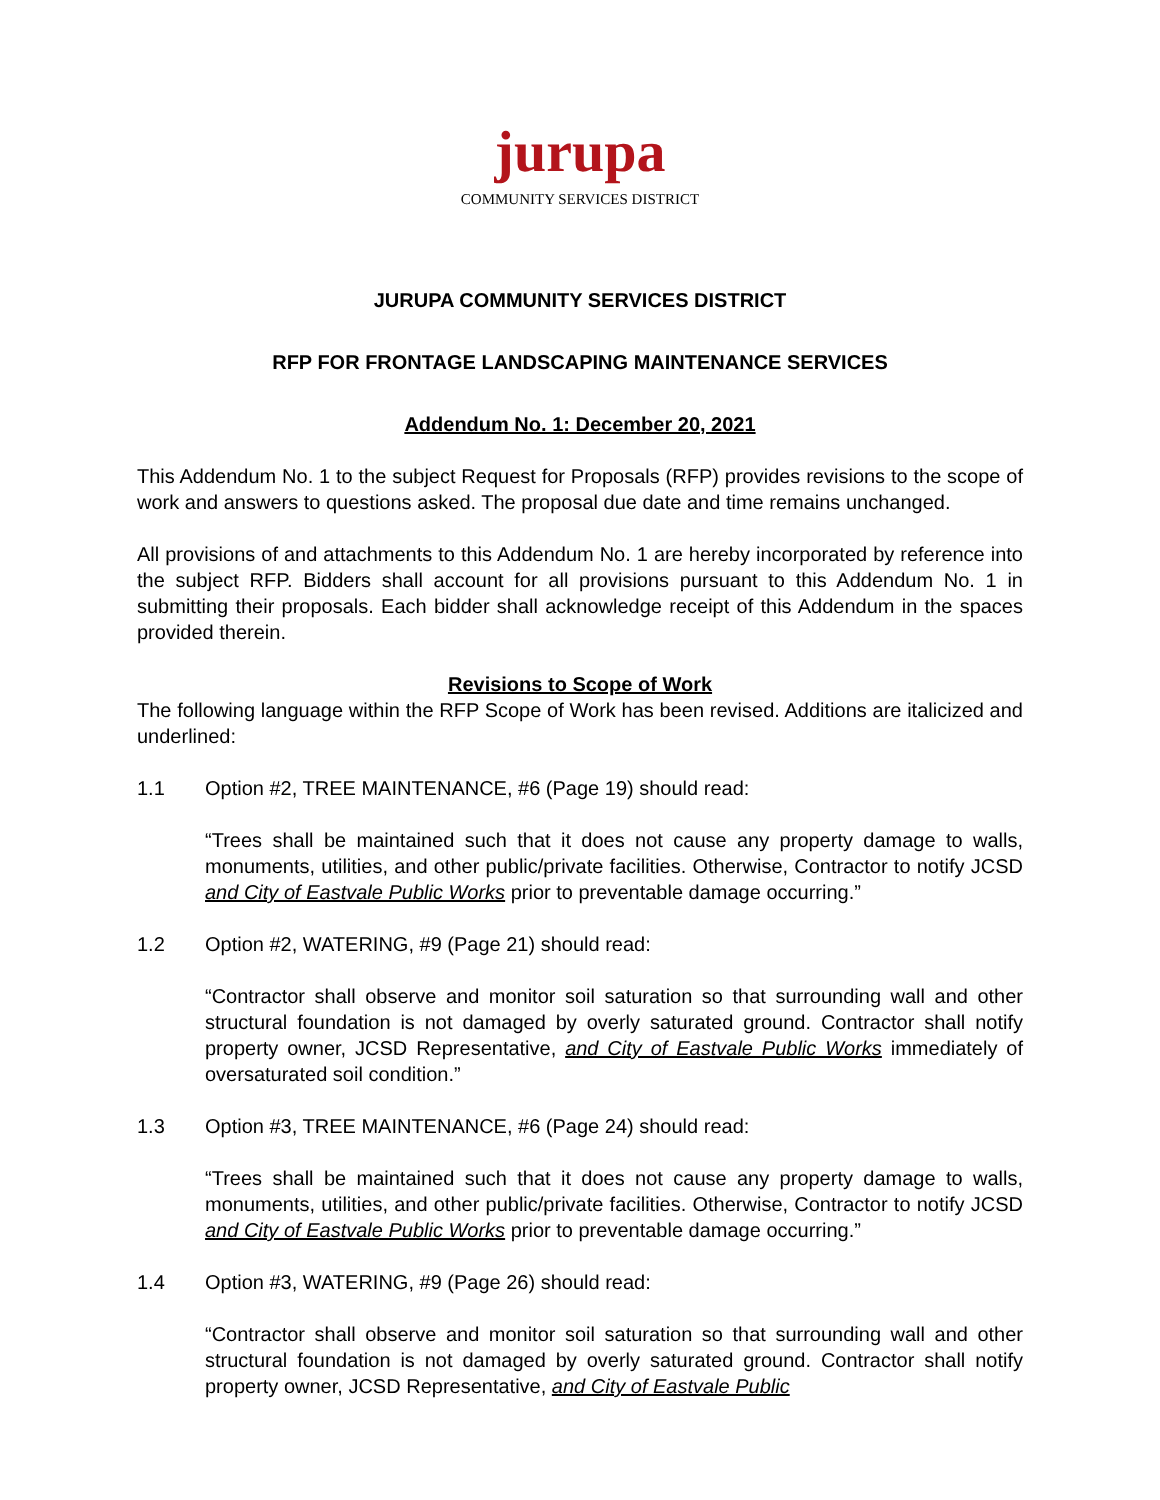jurupa
COMMUNITY SERVICES DISTRICT
JURUPA COMMUNITY SERVICES DISTRICT
RFP FOR FRONTAGE LANDSCAPING MAINTENANCE SERVICES
Addendum No. 1: December 20, 2021
This Addendum No. 1 to the subject Request for Proposals (RFP) provides revisions to the scope of work and answers to questions asked. The proposal due date and time remains unchanged.
All provisions of and attachments to this Addendum No. 1 are hereby incorporated by reference into the subject RFP. Bidders shall account for all provisions pursuant to this Addendum No. 1 in submitting their proposals. Each bidder shall acknowledge receipt of this Addendum in the spaces provided therein.
Revisions to Scope of Work
The following language within the RFP Scope of Work has been revised. Additions are italicized and underlined:
1.1 Option #2, TREE MAINTENANCE, #6 (Page 19) should read:
“Trees shall be maintained such that it does not cause any property damage to walls, monuments, utilities, and other public/private facilities. Otherwise, Contractor to notify JCSD and City of Eastvale Public Works prior to preventable damage occurring.”
1.2 Option #2, WATERING, #9 (Page 21) should read:
“Contractor shall observe and monitor soil saturation so that surrounding wall and other structural foundation is not damaged by overly saturated ground. Contractor shall notify property owner, JCSD Representative, and City of Eastvale Public Works immediately of oversaturated soil condition.”
1.3 Option #3, TREE MAINTENANCE, #6 (Page 24) should read:
“Trees shall be maintained such that it does not cause any property damage to walls, monuments, utilities, and other public/private facilities. Otherwise, Contractor to notify JCSD and City of Eastvale Public Works prior to preventable damage occurring.”
1.4 Option #3, WATERING, #9 (Page 26) should read:
“Contractor shall observe and monitor soil saturation so that surrounding wall and other structural foundation is not damaged by overly saturated ground. Contractor shall notify property owner, JCSD Representative, and City of Eastvale Public